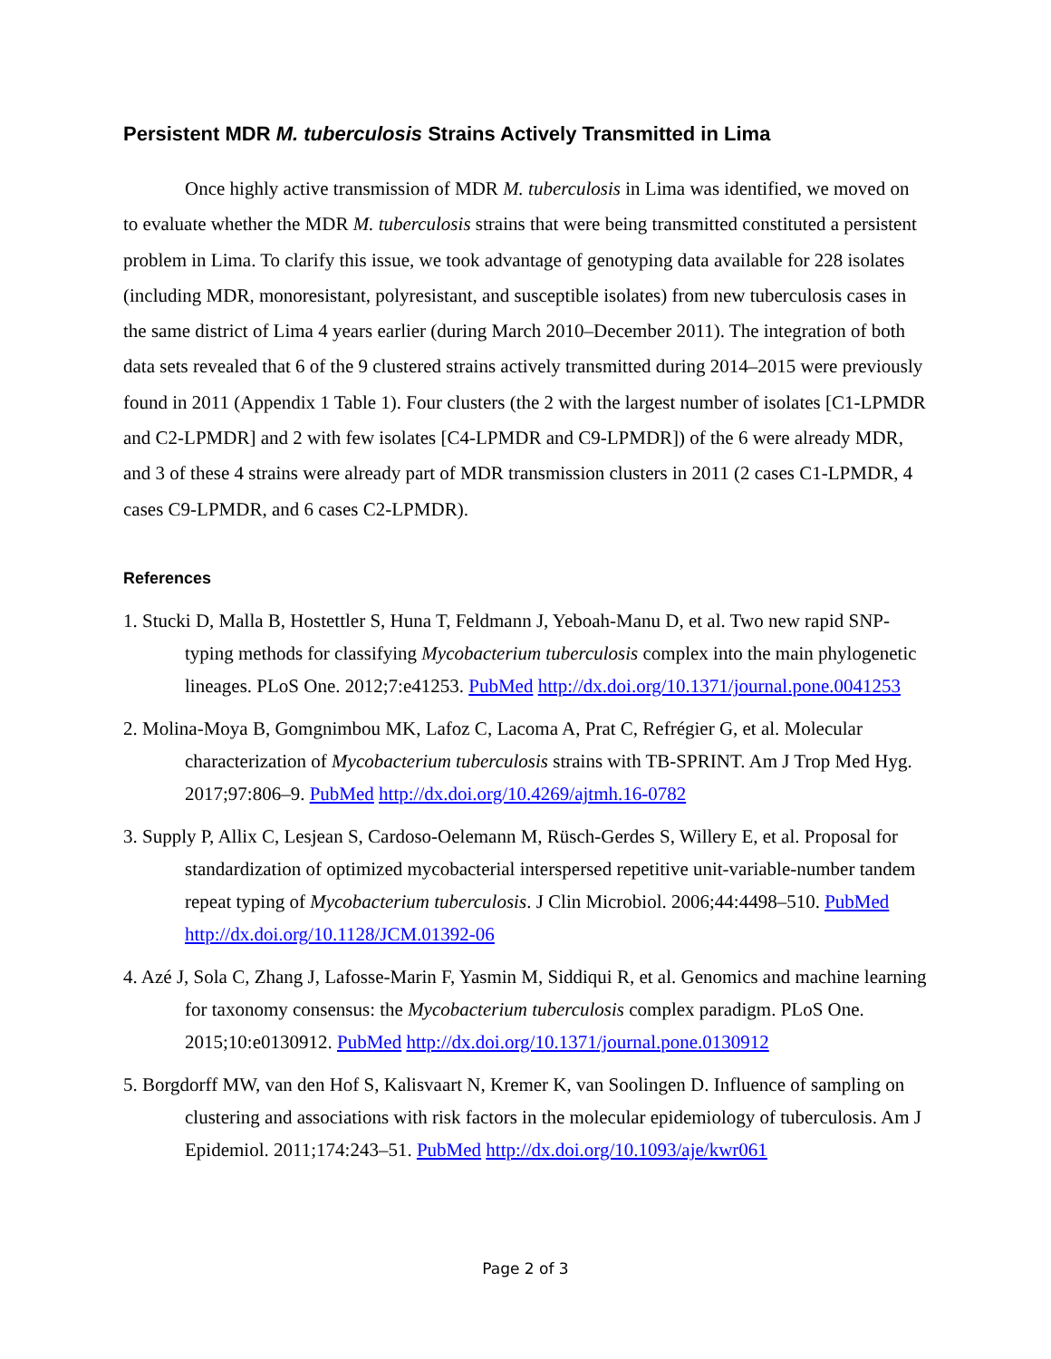Persistent MDR M. tuberculosis Strains Actively Transmitted in Lima
Once highly active transmission of MDR M. tuberculosis in Lima was identified, we moved on to evaluate whether the MDR M. tuberculosis strains that were being transmitted constituted a persistent problem in Lima. To clarify this issue, we took advantage of genotyping data available for 228 isolates (including MDR, monoresistant, polyresistant, and susceptible isolates) from new tuberculosis cases in the same district of Lima 4 years earlier (during March 2010–December 2011). The integration of both data sets revealed that 6 of the 9 clustered strains actively transmitted during 2014–2015 were previously found in 2011 (Appendix 1 Table 1). Four clusters (the 2 with the largest number of isolates [C1-LPMDR and C2-LPMDR] and 2 with few isolates [C4-LPMDR and C9-LPMDR]) of the 6 were already MDR, and 3 of these 4 strains were already part of MDR transmission clusters in 2011 (2 cases C1-LPMDR, 4 cases C9-LPMDR, and 6 cases C2-LPMDR).
References
1. Stucki D, Malla B, Hostettler S, Huna T, Feldmann J, Yeboah-Manu D, et al. Two new rapid SNP-typing methods for classifying Mycobacterium tuberculosis complex into the main phylogenetic lineages. PLoS One. 2012;7:e41253. PubMed http://dx.doi.org/10.1371/journal.pone.0041253
2. Molina-Moya B, Gomgnimbou MK, Lafoz C, Lacoma A, Prat C, Refrégier G, et al. Molecular characterization of Mycobacterium tuberculosis strains with TB-SPRINT. Am J Trop Med Hyg. 2017;97:806–9. PubMed http://dx.doi.org/10.4269/ajtmh.16-0782
3. Supply P, Allix C, Lesjean S, Cardoso-Oelemann M, Rüsch-Gerdes S, Willery E, et al. Proposal for standardization of optimized mycobacterial interspersed repetitive unit-variable-number tandem repeat typing of Mycobacterium tuberculosis. J Clin Microbiol. 2006;44:4498–510. PubMed http://dx.doi.org/10.1128/JCM.01392-06
4. Azé J, Sola C, Zhang J, Lafosse-Marin F, Yasmin M, Siddiqui R, et al. Genomics and machine learning for taxonomy consensus: the Mycobacterium tuberculosis complex paradigm. PLoS One. 2015;10:e0130912. PubMed http://dx.doi.org/10.1371/journal.pone.0130912
5. Borgdorff MW, van den Hof S, Kalisvaart N, Kremer K, van Soolingen D. Influence of sampling on clustering and associations with risk factors in the molecular epidemiology of tuberculosis. Am J Epidemiol. 2011;174:243–51. PubMed http://dx.doi.org/10.1093/aje/kwr061
Page 2 of 3